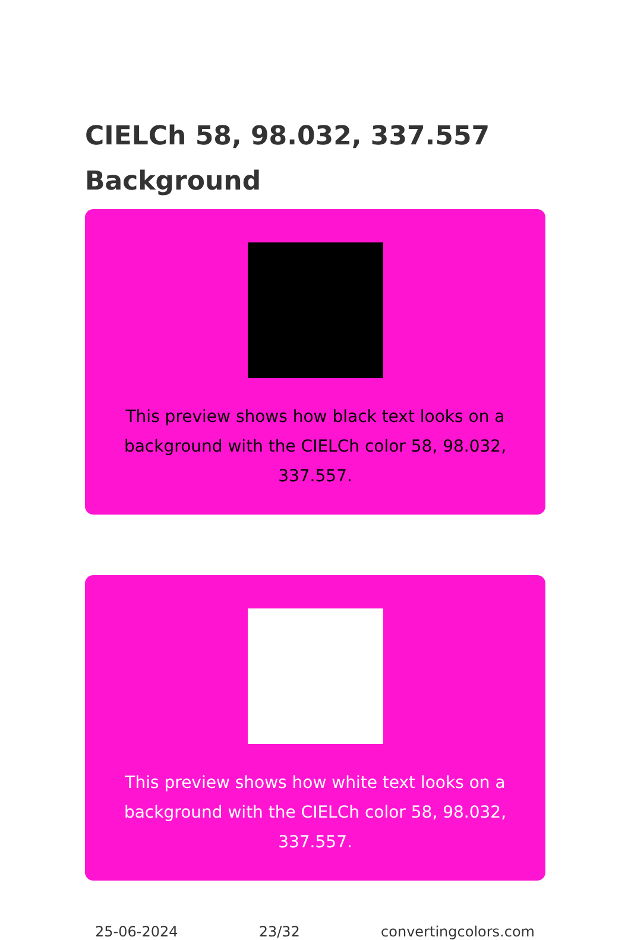CIELCh 58, 98.032, 337.557
Background
This preview shows how black text looks on a background with the CIELCh color 58, 98.032, 337.557.
This preview shows how white text looks on a background with the CIELCh color 58, 98.032, 337.557.
25-06-2024 23/32 convertingcolors.com